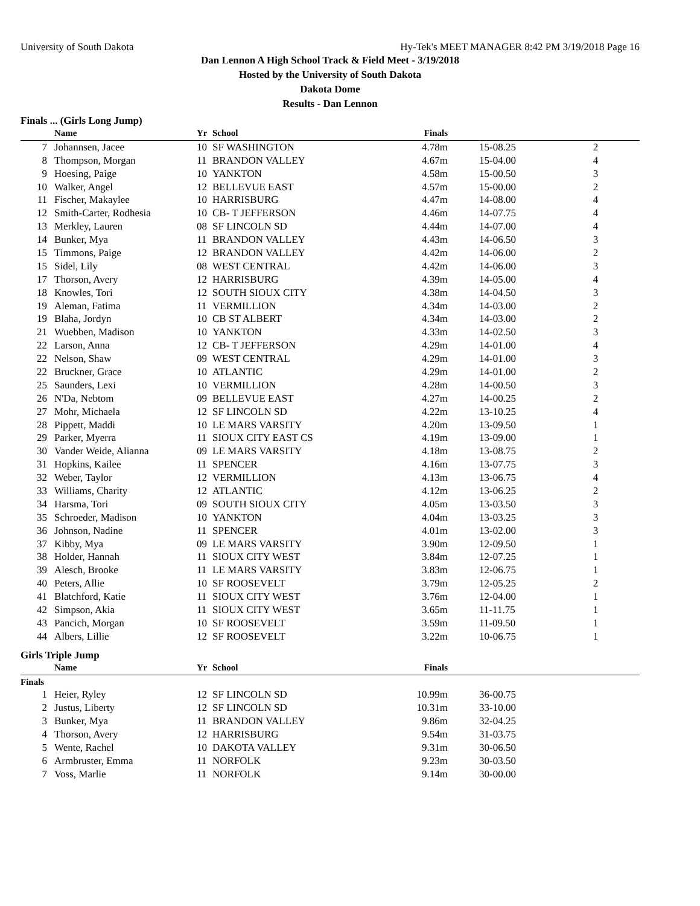University of South Dakota Hy-Tek's MEET MANAGER 8:42 PM 3/19/2018 Page 16
Dan Lennon A High School Track & Field Meet - 3/19/2018
Hosted by the University of South Dakota
Dakota Dome
Results - Dan Lennon
Finals ... (Girls Long Jump)
| | Name | Yr | School | Finals | | |
| --- | --- | --- | --- | --- | --- | --- |
| 7 | Johannsen, Jacee | 10 | SF WASHINGTON | 4.78m | 15-08.25 | 2 |
| 8 | Thompson, Morgan | 11 | BRANDON VALLEY | 4.67m | 15-04.00 | 4 |
| 9 | Hoesing, Paige | 10 | YANKTON | 4.58m | 15-00.50 | 3 |
| 10 | Walker, Angel | 12 | BELLEVUE EAST | 4.57m | 15-00.00 | 2 |
| 11 | Fischer, Makaylee | 10 | HARRISBURG | 4.47m | 14-08.00 | 4 |
| 12 | Smith-Carter, Rodhesia | 10 | CB- T JEFFERSON | 4.46m | 14-07.75 | 4 |
| 13 | Merkley, Lauren | 08 | SF LINCOLN SD | 4.44m | 14-07.00 | 4 |
| 14 | Bunker, Mya | 11 | BRANDON VALLEY | 4.43m | 14-06.50 | 3 |
| 15 | Timmons, Paige | 12 | BRANDON VALLEY | 4.42m | 14-06.00 | 2 |
| 15 | Sidel, Lily | 08 | WEST CENTRAL | 4.42m | 14-06.00 | 3 |
| 17 | Thorson, Avery | 12 | HARRISBURG | 4.39m | 14-05.00 | 4 |
| 18 | Knowles, Tori | 12 | SOUTH SIOUX CITY | 4.38m | 14-04.50 | 3 |
| 19 | Aleman, Fatima | 11 | VERMILLION | 4.34m | 14-03.00 | 2 |
| 19 | Blaha, Jordyn | 10 | CB ST ALBERT | 4.34m | 14-03.00 | 2 |
| 21 | Wuebben, Madison | 10 | YANKTON | 4.33m | 14-02.50 | 3 |
| 22 | Larson, Anna | 12 | CB- T JEFFERSON | 4.29m | 14-01.00 | 4 |
| 22 | Nelson, Shaw | 09 | WEST CENTRAL | 4.29m | 14-01.00 | 3 |
| 22 | Bruckner, Grace | 10 | ATLANTIC | 4.29m | 14-01.00 | 2 |
| 25 | Saunders, Lexi | 10 | VERMILLION | 4.28m | 14-00.50 | 3 |
| 26 | N'Da, Nebtom | 09 | BELLEVUE EAST | 4.27m | 14-00.25 | 2 |
| 27 | Mohr, Michaela | 12 | SF LINCOLN SD | 4.22m | 13-10.25 | 4 |
| 28 | Pippett, Maddi | 10 | LE MARS VARSITY | 4.20m | 13-09.50 | 1 |
| 29 | Parker, Myerra | 11 | SIOUX CITY EAST CS | 4.19m | 13-09.00 | 1 |
| 30 | Vander Weide, Alianna | 09 | LE MARS VARSITY | 4.18m | 13-08.75 | 2 |
| 31 | Hopkins, Kailee | 11 | SPENCER | 4.16m | 13-07.75 | 3 |
| 32 | Weber, Taylor | 12 | VERMILLION | 4.13m | 13-06.75 | 4 |
| 33 | Williams, Charity | 12 | ATLANTIC | 4.12m | 13-06.25 | 2 |
| 34 | Harsma, Tori | 09 | SOUTH SIOUX CITY | 4.05m | 13-03.50 | 3 |
| 35 | Schroeder, Madison | 10 | YANKTON | 4.04m | 13-03.25 | 3 |
| 36 | Johnson, Nadine | 11 | SPENCER | 4.01m | 13-02.00 | 3 |
| 37 | Kibby, Mya | 09 | LE MARS VARSITY | 3.90m | 12-09.50 | 1 |
| 38 | Holder, Hannah | 11 | SIOUX CITY WEST | 3.84m | 12-07.25 | 1 |
| 39 | Alesch, Brooke | 11 | LE MARS VARSITY | 3.83m | 12-06.75 | 1 |
| 40 | Peters, Allie | 10 | SF ROOSEVELT | 3.79m | 12-05.25 | 2 |
| 41 | Blatchford, Katie | 11 | SIOUX CITY WEST | 3.76m | 12-04.00 | 1 |
| 42 | Simpson, Akia | 11 | SIOUX CITY WEST | 3.65m | 11-11.75 | 1 |
| 43 | Pancich, Morgan | 10 | SF ROOSEVELT | 3.59m | 11-09.50 | 1 |
| 44 | Albers, Lillie | 12 | SF ROOSEVELT | 3.22m | 10-06.75 | 1 |
Girls Triple Jump
| | Name | Yr | School | Finals | | |
| --- | --- | --- | --- | --- | --- | --- |
| Finals | | | | | | |
| 1 | Heier, Ryley | 12 | SF LINCOLN SD | 10.99m | 36-00.75 | |
| 2 | Justus, Liberty | 12 | SF LINCOLN SD | 10.31m | 33-10.00 | |
| 3 | Bunker, Mya | 11 | BRANDON VALLEY | 9.86m | 32-04.25 | |
| 4 | Thorson, Avery | 12 | HARRISBURG | 9.54m | 31-03.75 | |
| 5 | Wente, Rachel | 10 | DAKOTA VALLEY | 9.31m | 30-06.50 | |
| 6 | Armbruster, Emma | 11 | NORFOLK | 9.23m | 30-03.50 | |
| 7 | Voss, Marlie | 11 | NORFOLK | 9.14m | 30-00.00 | |